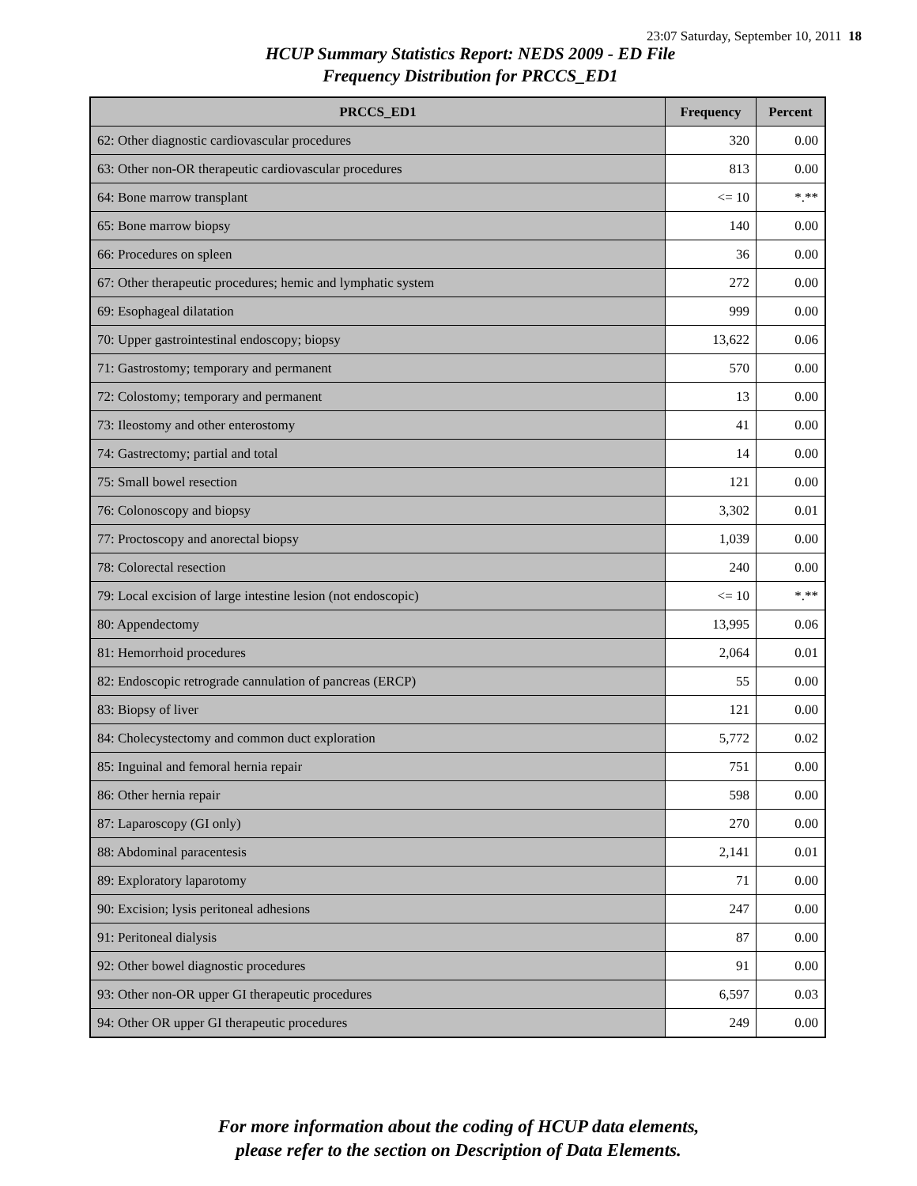23:07 Saturday, September 10, 2011 18
HCUP Summary Statistics Report: NEDS 2009 - ED File
Frequency Distribution for PRCCS_ED1
| PRCCS_ED1 | Frequency | Percent |
| --- | --- | --- |
| 62: Other diagnostic cardiovascular procedures | 320 | 0.00 |
| 63: Other non-OR therapeutic cardiovascular procedures | 813 | 0.00 |
| 64: Bone marrow transplant | <= 10 | *.** |
| 65: Bone marrow biopsy | 140 | 0.00 |
| 66: Procedures on spleen | 36 | 0.00 |
| 67: Other therapeutic procedures; hemic and lymphatic system | 272 | 0.00 |
| 69: Esophageal dilatation | 999 | 0.00 |
| 70: Upper gastrointestinal endoscopy; biopsy | 13,622 | 0.06 |
| 71: Gastrostomy; temporary and permanent | 570 | 0.00 |
| 72: Colostomy; temporary and permanent | 13 | 0.00 |
| 73: Ileostomy and other enterostomy | 41 | 0.00 |
| 74: Gastrectomy; partial and total | 14 | 0.00 |
| 75: Small bowel resection | 121 | 0.00 |
| 76: Colonoscopy and biopsy | 3,302 | 0.01 |
| 77: Proctoscopy and anorectal biopsy | 1,039 | 0.00 |
| 78: Colorectal resection | 240 | 0.00 |
| 79: Local excision of large intestine lesion (not endoscopic) | <= 10 | *.** |
| 80: Appendectomy | 13,995 | 0.06 |
| 81: Hemorrhoid procedures | 2,064 | 0.01 |
| 82: Endoscopic retrograde cannulation of pancreas (ERCP) | 55 | 0.00 |
| 83: Biopsy of liver | 121 | 0.00 |
| 84: Cholecystectomy and common duct exploration | 5,772 | 0.02 |
| 85: Inguinal and femoral hernia repair | 751 | 0.00 |
| 86: Other hernia repair | 598 | 0.00 |
| 87: Laparoscopy (GI only) | 270 | 0.00 |
| 88: Abdominal paracentesis | 2,141 | 0.01 |
| 89: Exploratory laparotomy | 71 | 0.00 |
| 90: Excision; lysis peritoneal adhesions | 247 | 0.00 |
| 91: Peritoneal dialysis | 87 | 0.00 |
| 92: Other bowel diagnostic procedures | 91 | 0.00 |
| 93: Other non-OR upper GI therapeutic procedures | 6,597 | 0.03 |
| 94: Other OR upper GI therapeutic procedures | 249 | 0.00 |
For more information about the coding of HCUP data elements,
please refer to the section on Description of Data Elements.